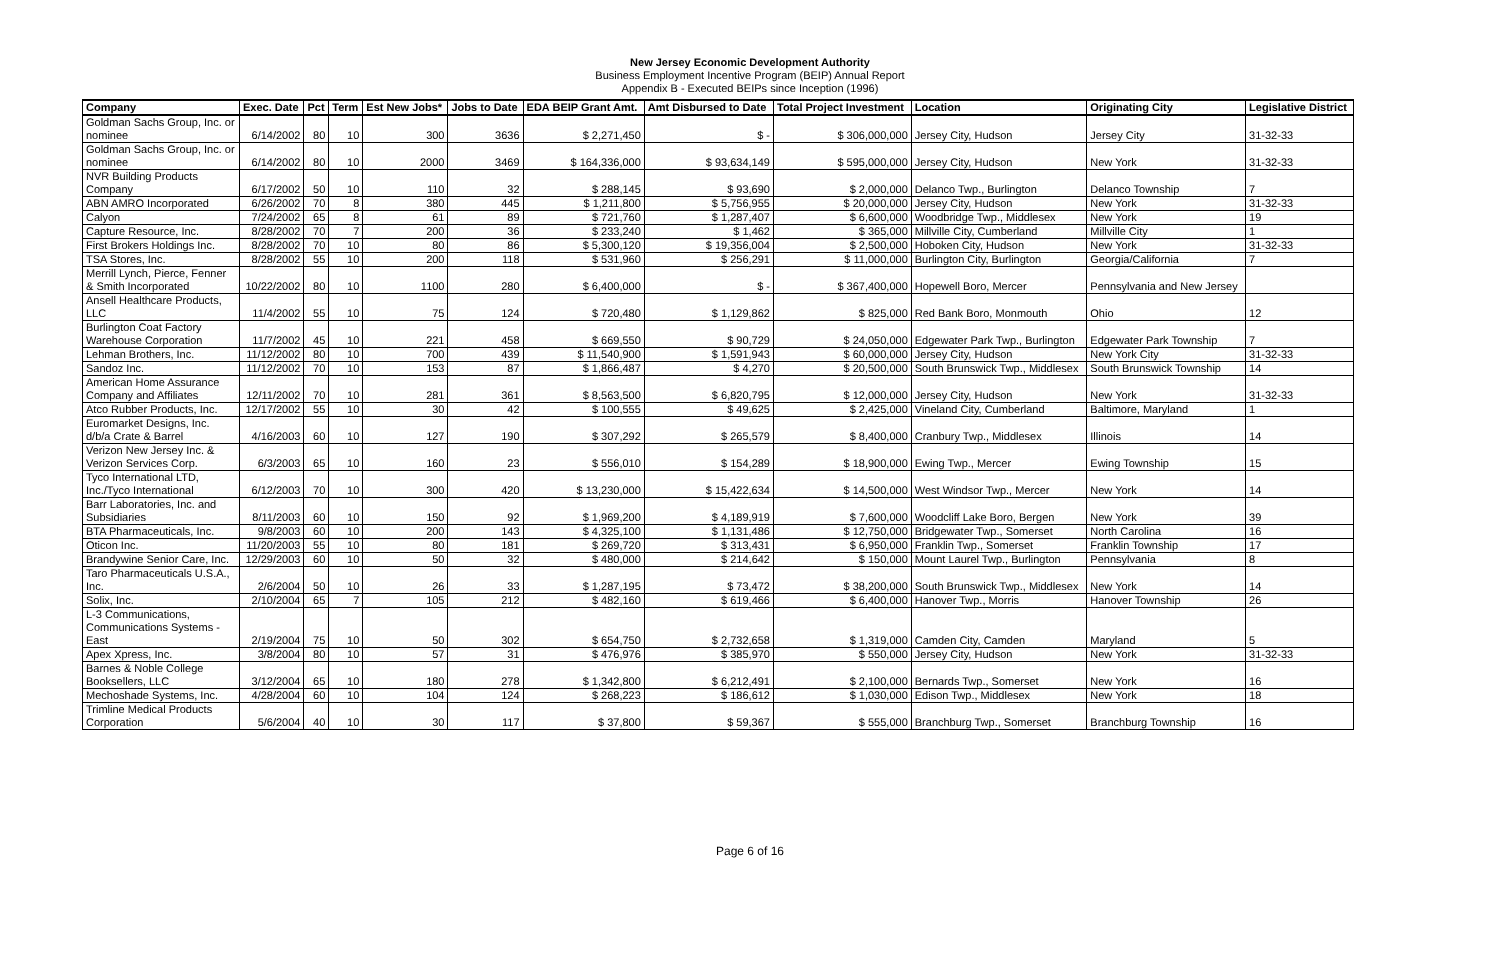New Jersey Economic Development Authority
Business Employment Incentive Program (BEIP) Annual Report
Appendix B - Executed BEIPs since Inception (1996)
| Company | Exec. Date | Pct | Term | Est New Jobs* | Jobs to Date | EDA BEIP Grant Amt. | Amt Disbursed to Date | Total Project Investment | Location | Originating City | Legislative District |
| --- | --- | --- | --- | --- | --- | --- | --- | --- | --- | --- | --- |
| Goldman Sachs Group, Inc. or nominee | 6/14/2002 | 80 | 10 | 300 | 3636 | $ 2,271,450 | $ - | $ 306,000,000 | Jersey City, Hudson | Jersey City | 31-32-33 |
| Goldman Sachs Group, Inc. or nominee | 6/14/2002 | 80 | 10 | 2000 | 3469 | $ 164,336,000 | $ 93,634,149 | $ 595,000,000 | Jersey City, Hudson | New York | 31-32-33 |
| NVR Building Products Company | 6/17/2002 | 50 | 10 | 110 | 32 | $ 288,145 | $ 93,690 | $ 2,000,000 | Delanco Twp., Burlington | Delanco Township | 7 |
| ABN AMRO Incorporated | 6/26/2002 | 70 | 8 | 380 | 445 | $ 1,211,800 | $ 5,756,955 | $ 20,000,000 | Jersey City, Hudson | New York | 31-32-33 |
| Calyon | 7/24/2002 | 65 | 8 | 61 | 89 | $ 721,760 | $ 1,287,407 | $ 6,600,000 | Woodbridge Twp., Middlesex | New York | 19 |
| Capture Resource, Inc. | 8/28/2002 | 70 | 7 | 200 | 36 | $ 233,240 | $ 1,462 | $ 365,000 | Millville City, Cumberland | Millville City | 1 |
| First Brokers Holdings Inc. | 8/28/2002 | 70 | 10 | 80 | 86 | $ 5,300,120 | $ 19,356,004 | $ 2,500,000 | Hoboken City, Hudson | New York | 31-32-33 |
| TSA Stores, Inc. | 8/28/2002 | 55 | 10 | 200 | 118 | $ 531,960 | $ 256,291 | $ 11,000,000 | Burlington City, Burlington | Georgia/California | 7 |
| Merrill Lynch, Pierce, Fenner & Smith Incorporated | 10/22/2002 | 80 | 10 | 1100 | 280 | $ 6,400,000 | $ - | $ 367,400,000 | Hopewell Boro, Mercer | Pennsylvania and New Jersey | |
| Ansell Healthcare Products, LLC | 11/4/2002 | 55 | 10 | 75 | 124 | $ 720,480 | $ 1,129,862 | $ 825,000 | Red Bank Boro, Monmouth | Ohio | 12 |
| Burlington Coat Factory Warehouse Corporation | 11/7/2002 | 45 | 10 | 221 | 458 | $ 669,550 | $ 90,729 | $ 24,050,000 | Edgewater Park Twp., Burlington | Edgewater Park Township | 7 |
| Lehman Brothers, Inc. | 11/12/2002 | 80 | 10 | 700 | 439 | $ 11,540,900 | $ 1,591,943 | $ 60,000,000 | Jersey City, Hudson | New York City | 31-32-33 |
| Sandoz Inc. | 11/12/2002 | 70 | 10 | 153 | 87 | $ 1,866,487 | $ 4,270 | $ 20,500,000 | South Brunswick Twp., Middlesex | South Brunswick Township | 14 |
| American Home Assurance Company and Affiliates | 12/11/2002 | 70 | 10 | 281 | 361 | $ 8,563,500 | $ 6,820,795 | $ 12,000,000 | Jersey City, Hudson | New York | 31-32-33 |
| Atco Rubber Products, Inc. | 12/17/2002 | 55 | 10 | 30 | 42 | $ 100,555 | $ 49,625 | $ 2,425,000 | Vineland City, Cumberland | Baltimore, Maryland | 1 |
| Euromarket Designs, Inc. d/b/a Crate & Barrel | 4/16/2003 | 60 | 10 | 127 | 190 | $ 307,292 | $ 265,579 | $ 8,400,000 | Cranbury Twp., Middlesex | Illinois | 14 |
| Verizon New Jersey Inc. & Verizon Services Corp. | 6/3/2003 | 65 | 10 | 160 | 23 | $ 556,010 | $ 154,289 | $ 18,900,000 | Ewing Twp., Mercer | Ewing Township | 15 |
| Tyco International LTD, Inc./Tyco International | 6/12/2003 | 70 | 10 | 300 | 420 | $ 13,230,000 | $ 15,422,634 | $ 14,500,000 | West Windsor Twp., Mercer | New York | 14 |
| Barr Laboratories, Inc. and Subsidiaries | 8/11/2003 | 60 | 10 | 150 | 92 | $ 1,969,200 | $ 4,189,919 | $ 7,600,000 | Woodcliff Lake Boro, Bergen | New York | 39 |
| BTA Pharmaceuticals, Inc. | 9/8/2003 | 60 | 10 | 200 | 143 | $ 4,325,100 | $ 1,131,486 | $ 12,750,000 | Bridgewater Twp., Somerset | North Carolina | 16 |
| Oticon Inc. | 11/20/2003 | 55 | 10 | 80 | 181 | $ 269,720 | $ 313,431 | $ 6,950,000 | Franklin Twp., Somerset | Franklin Township | 17 |
| Brandywine Senior Care, Inc. | 12/29/2003 | 60 | 10 | 50 | 32 | $ 480,000 | $ 214,642 | $ 150,000 | Mount Laurel Twp., Burlington | Pennsylvania | 8 |
| Taro Pharmaceuticals U.S.A., Inc. | 2/6/2004 | 50 | 10 | 26 | 33 | $ 1,287,195 | $ 73,472 | $ 38,200,000 | South Brunswick Twp., Middlesex | New York | 14 |
| Solix, Inc. | 2/10/2004 | 65 | 7 | 105 | 212 | $ 482,160 | $ 619,466 | $ 6,400,000 | Hanover Twp., Morris | Hanover Township | 26 |
| L-3 Communications, Communications Systems - East | 2/19/2004 | 75 | 10 | 50 | 302 | $ 654,750 | $ 2,732,658 | $ 1,319,000 | Camden City, Camden | Maryland | 5 |
| Apex Xpress, Inc. | 3/8/2004 | 80 | 10 | 57 | 31 | $ 476,976 | $ 385,970 | $ 550,000 | Jersey City, Hudson | New York | 31-32-33 |
| Barnes & Noble College Booksellers, LLC | 3/12/2004 | 65 | 10 | 180 | 278 | $ 1,342,800 | $ 6,212,491 | $ 2,100,000 | Bernards Twp., Somerset | New York | 16 |
| Mechoshade Systems, Inc. | 4/28/2004 | 60 | 10 | 104 | 124 | $ 268,223 | $ 186,612 | $ 1,030,000 | Edison Twp., Middlesex | New York | 18 |
| Trimline Medical Products Corporation | 5/6/2004 | 40 | 10 | 30 | 117 | $ 37,800 | $ 59,367 | $ 555,000 | Branchburg Twp., Somerset | Branchburg Township | 16 |
Page 6 of 16